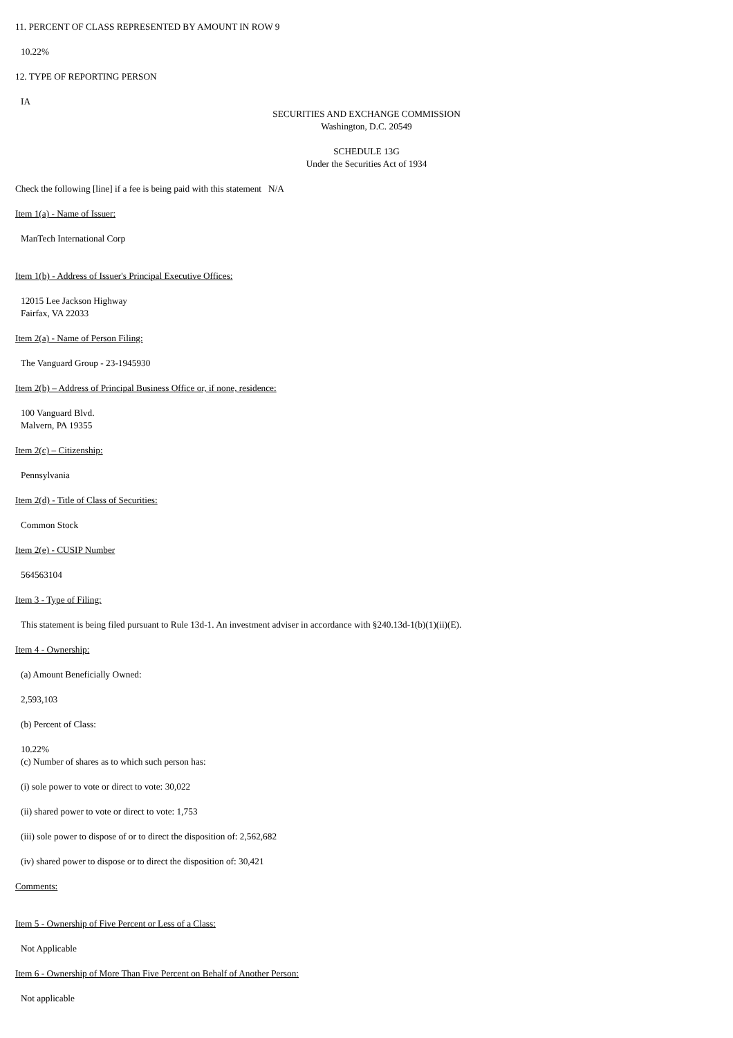11. PERCENT OF CLASS REPRESENTED BY AMOUNT IN ROW 9
10.22%
12. TYPE OF REPORTING PERSON
IA
SECURITIES AND EXCHANGE COMMISSION
Washington, D.C. 20549
SCHEDULE 13G
Under the Securities Act of 1934
Check the following [line] if a fee is being paid with this statement N/A
Item 1(a) - Name of Issuer:
ManTech International Corp
Item 1(b) - Address of Issuer's Principal Executive Offices:
12015 Lee Jackson Highway
Fairfax, VA 22033
Item 2(a) - Name of Person Filing:
The Vanguard Group - 23-1945930
Item 2(b) – Address of Principal Business Office or, if none, residence:
100 Vanguard Blvd.
Malvern, PA 19355
Item 2(c) – Citizenship:
Pennsylvania
Item 2(d) - Title of Class of Securities:
Common Stock
Item 2(e) - CUSIP Number
564563104
Item 3 - Type of Filing:
This statement is being filed pursuant to Rule 13d-1. An investment adviser in accordance with §240.13d-1(b)(1)(ii)(E).
Item 4 - Ownership:
(a) Amount Beneficially Owned:
2,593,103
(b) Percent of Class:
10.22%
(c) Number of shares as to which such person has:
(i) sole power to vote or direct to vote: 30,022
(ii) shared power to vote or direct to vote: 1,753
(iii) sole power to dispose of or to direct the disposition of: 2,562,682
(iv) shared power to dispose or to direct the disposition of: 30,421
Comments:
Item 5 - Ownership of Five Percent or Less of a Class:
Not Applicable
Item 6 - Ownership of More Than Five Percent on Behalf of Another Person:
Not applicable